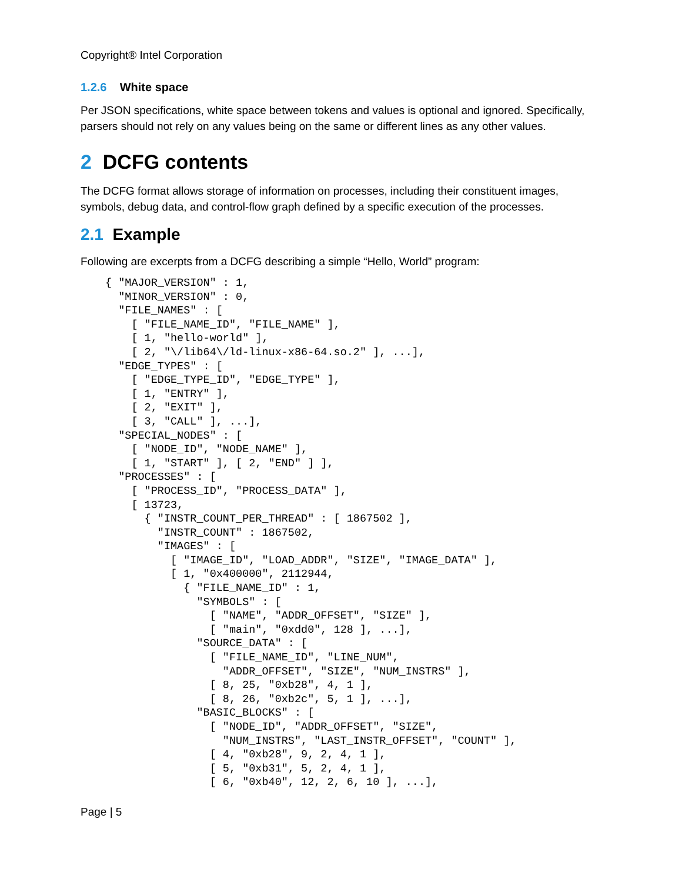Copyright® Intel Corporation
1.2.6 White space
Per JSON specifications, white space between tokens and values is optional and ignored. Specifically, parsers should not rely on any values being on the same or different lines as any other values.
2 DCFG contents
The DCFG format allows storage of information on processes, including their constituent images, symbols, debug data, and control-flow graph defined by a specific execution of the processes.
2.1 Example
Following are excerpts from a DCFG describing a simple “Hello, World” program:
{ "MAJOR_VERSION" : 1,
  "MINOR_VERSION" : 0,
  "FILE_NAMES" : [
    [ "FILE_NAME_ID", "FILE_NAME" ],
    [ 1, "hello-world" ],
    [ 2, "\/lib64\/ld-linux-x86-64.so.2" ], ...],
  "EDGE_TYPES" : [
    [ "EDGE_TYPE_ID", "EDGE_TYPE" ],
    [ 1, "ENTRY" ],
    [ 2, "EXIT" ],
    [ 3, "CALL" ], ...],
  "SPECIAL_NODES" : [
    [ "NODE_ID", "NODE_NAME" ],
    [ 1, "START" ], [ 2, "END" ] ],
  "PROCESSES" : [
    [ "PROCESS_ID", "PROCESS_DATA" ],
    [ 13723,
      { "INSTR_COUNT_PER_THREAD" : [ 1867502 ],
        "INSTR_COUNT" : 1867502,
        "IMAGES" : [
          [ "IMAGE_ID", "LOAD_ADDR", "SIZE", "IMAGE_DATA" ],
          [ 1, "0x400000", 2112944,
            { "FILE_NAME_ID" : 1,
              "SYMBOLS" : [
                [ "NAME", "ADDR_OFFSET", "SIZE" ],
                [ "main", "0xdd0", 128 ], ...],
              "SOURCE_DATA" : [
                [ "FILE_NAME_ID", "LINE_NUM",
                  "ADDR_OFFSET", "SIZE", "NUM_INSTRS" ],
                [ 8, 25, "0xb28", 4, 1 ],
                [ 8, 26, "0xb2c", 5, 1 ], ...],
              "BASIC_BLOCKS" : [
                [ "NODE_ID", "ADDR_OFFSET", "SIZE",
                  "NUM_INSTRS", "LAST_INSTR_OFFSET", "COUNT" ],
                [ 4, "0xb28", 9, 2, 4, 1 ],
                [ 5, "0xb31", 5, 2, 4, 1 ],
                [ 6, "0xb40", 12, 2, 6, 10 ], ...],
Page | 5